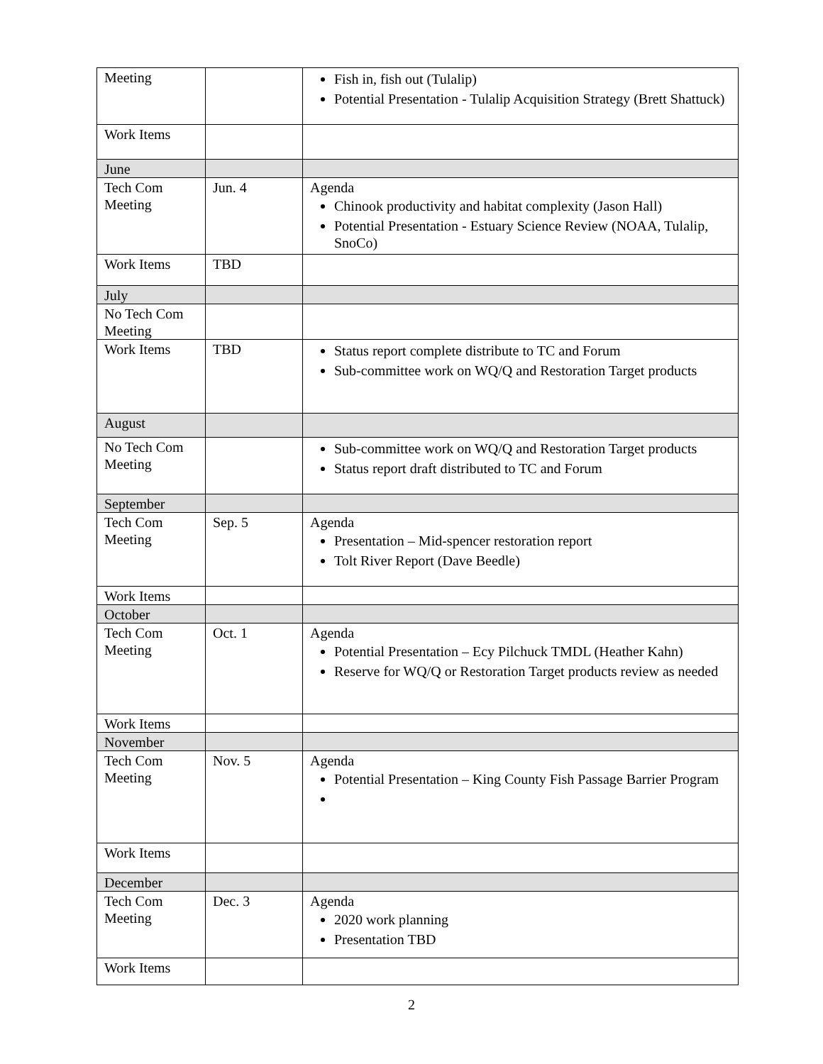| Meeting | | Fish in, fish out (Tulalip) Potential Presentation - Tulalip Acquisition Strategy (Brett Shattuck) |
| Work Items | | |
| June | | |
| Tech Com Meeting | Jun. 4 | Agenda Chinook productivity and habitat complexity (Jason Hall) Potential Presentation - Estuary Science Review (NOAA, Tulalip, SnoCo) |
| Work Items | TBD | |
| July | | |
| No Tech Com Meeting | | |
| Work Items | TBD | Status report complete distribute to TC and Forum Sub-committee work on WQ/Q and Restoration Target products |
| August | | |
| No Tech Com Meeting | | Sub-committee work on WQ/Q and Restoration Target products Status report draft distributed to TC and Forum |
| September | | |
| Tech Com Meeting | Sep. 5 | Agenda Presentation – Mid-spencer restoration report Tolt River Report (Dave Beedle) |
| Work Items | | |
| October | | |
| Tech Com Meeting | Oct. 1 | Agenda Potential Presentation – Ecy Pilchuck TMDL (Heather Kahn) Reserve for WQ/Q or Restoration Target products review as needed |
| Work Items | | |
| November | | |
| Tech Com Meeting | Nov. 5 | Agenda Potential Presentation – King County Fish Passage Barrier Program |
| Work Items | | |
| December | | |
| Tech Com Meeting | Dec. 3 | Agenda 2020 work planning Presentation TBD |
| Work Items | | |
2